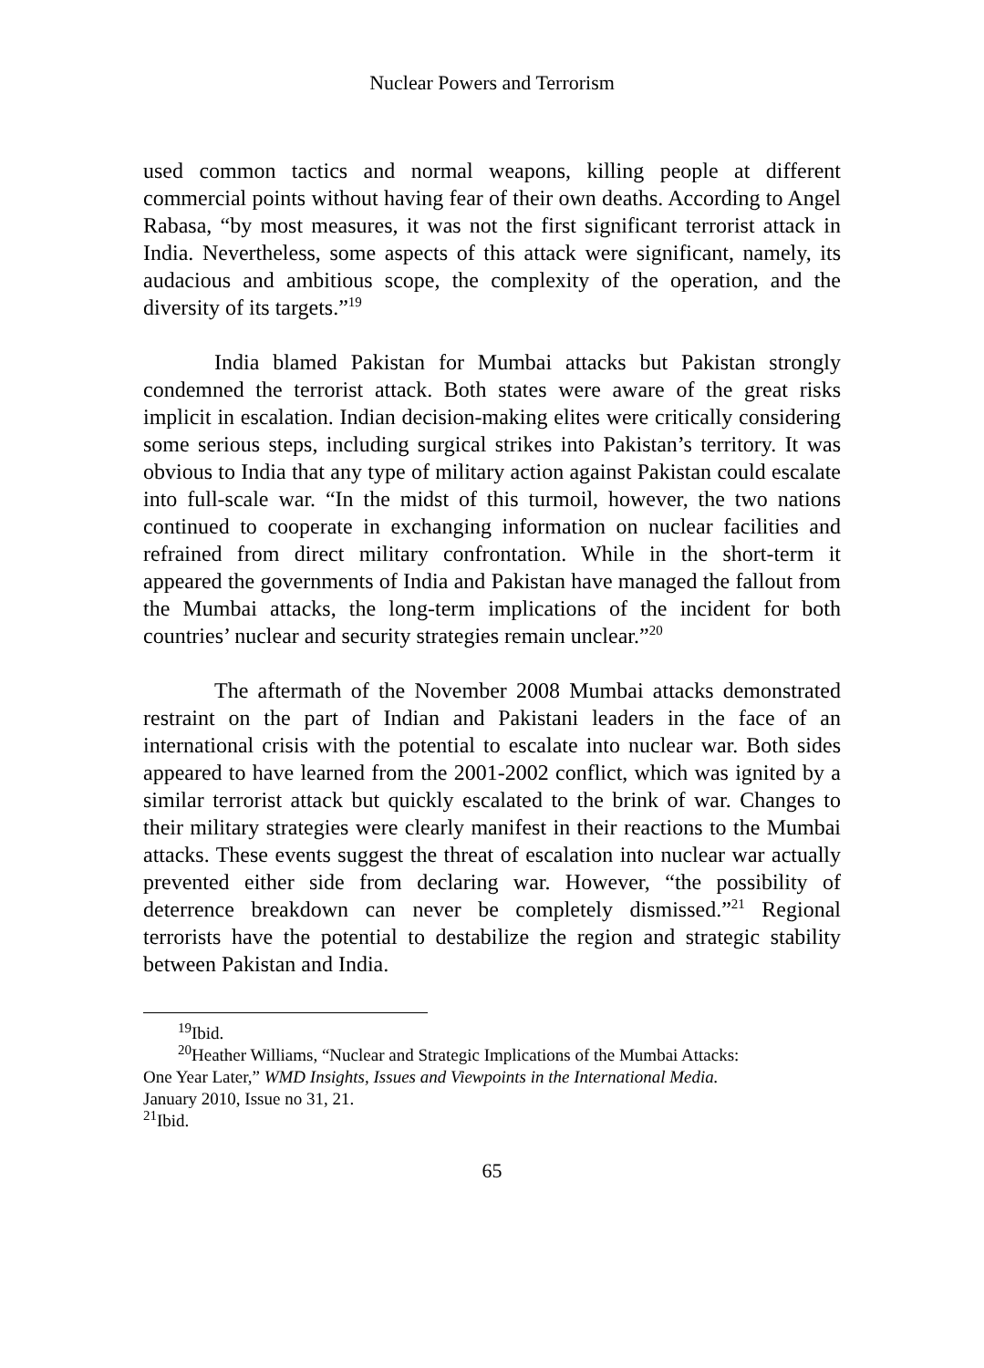Nuclear Powers and Terrorism
used common tactics and normal weapons, killing people at different commercial points without having fear of their own deaths. According to Angel Rabasa, “by most measures, it was not the first significant terrorist attack in India. Nevertheless, some aspects of this attack were significant, namely, its audacious and ambitious scope, the complexity of the operation, and the diversity of its targets.”<sup>19</sup>
India blamed Pakistan for Mumbai attacks but Pakistan strongly condemned the terrorist attack. Both states were aware of the great risks implicit in escalation. Indian decision-making elites were critically considering some serious steps, including surgical strikes into Pakistan’s territory. It was obvious to India that any type of military action against Pakistan could escalate into full-scale war. “In the midst of this turmoil, however, the two nations continued to cooperate in exchanging information on nuclear facilities and refrained from direct military confrontation. While in the short-term it appeared the governments of India and Pakistan have managed the fallout from the Mumbai attacks, the long-term implications of the incident for both countries’ nuclear and security strategies remain unclear.”<sup>20</sup>
The aftermath of the November 2008 Mumbai attacks demonstrated restraint on the part of Indian and Pakistani leaders in the face of an international crisis with the potential to escalate into nuclear war. Both sides appeared to have learned from the 2001-2002 conflict, which was ignited by a similar terrorist attack but quickly escalated to the brink of war. Changes to their military strategies were clearly manifest in their reactions to the Mumbai attacks. These events suggest the threat of escalation into nuclear war actually prevented either side from declaring war. However, “the possibility of deterrence breakdown can never be completely dismissed.”<sup>21</sup> Regional terrorists have the potential to destabilize the region and strategic stability between Pakistan and India.
<sup>19</sup> Ibid.
<sup>20</sup> Heather Williams, “Nuclear and Strategic Implications of the Mumbai Attacks:
One Year Later,” WMD Insights, Issues and Viewpoints in the International Media.
January 2010, Issue no 31, 21.
<sup>21</sup> Ibid.
65